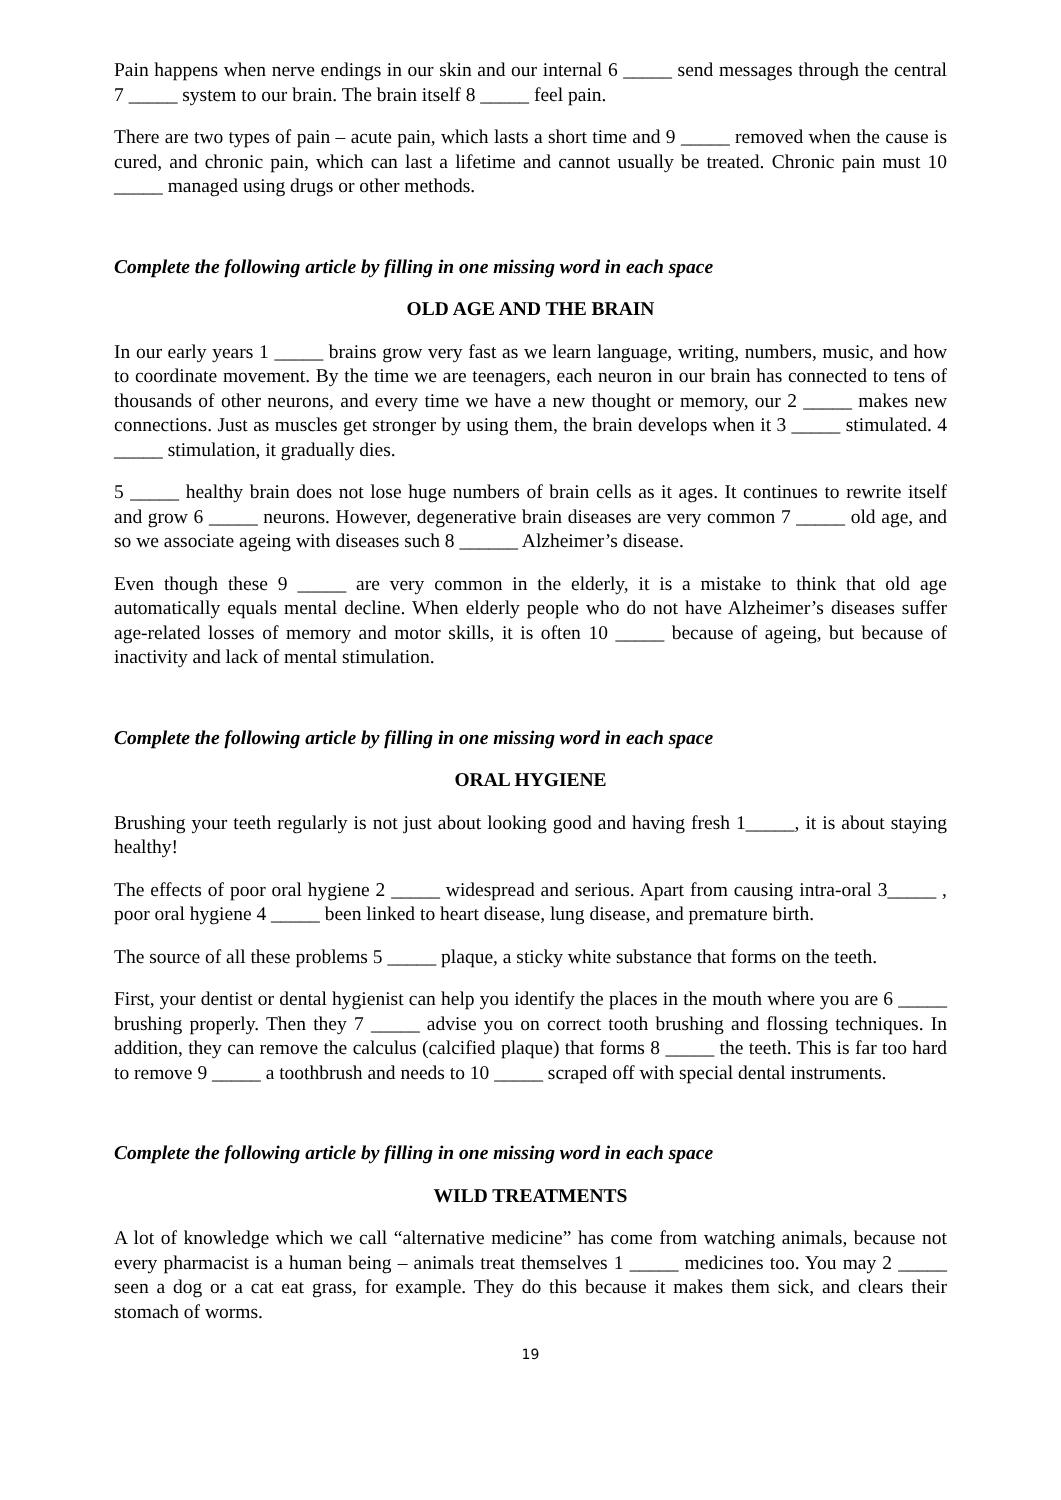Pain happens when nerve endings in our skin and our internal 6 _____ send messages through the central 7 _____ system to our brain. The brain itself 8 _____ feel pain.
There are two types of pain – acute pain, which lasts a short time and 9 _____ removed when the cause is cured, and chronic pain, which can last a lifetime and cannot usually be treated. Chronic pain must 10 _____ managed using drugs or other methods.
Complete the following article by filling in one missing word in each space
OLD AGE AND THE BRAIN
In our early years 1 _____ brains grow very fast as we learn language, writing, numbers, music, and how to coordinate movement. By the time we are teenagers, each neuron in our brain has connected to tens of thousands of other neurons, and every time we have a new thought or memory, our 2 _____ makes new connections. Just as muscles get stronger by using them, the brain develops when it 3 _____ stimulated. 4 _____ stimulation, it gradually dies.
5 _____ healthy brain does not lose huge numbers of brain cells as it ages. It continues to rewrite itself and grow 6 _____ neurons. However, degenerative brain diseases are very common 7 _____ old age, and so we associate ageing with diseases such 8 ______ Alzheimer’s disease.
Even though these 9 _____ are very common in the elderly, it is a mistake to think that old age automatically equals mental decline. When elderly people who do not have Alzheimer’s diseases suffer age-related losses of memory and motor skills, it is often 10 _____ because of ageing, but because of inactivity and lack of mental stimulation.
Complete the following article by filling in one missing word in each space
ORAL HYGIENE
Brushing your teeth regularly is not just about looking good and having fresh 1_____, it is about staying healthy!
The effects of poor oral hygiene 2 _____ widespread and serious. Apart from causing intra-oral 3_____ , poor oral hygiene 4 _____ been linked to heart disease, lung disease, and premature birth.
The source of all these problems 5 _____ plaque, a sticky white substance that forms on the teeth.
First, your dentist or dental hygienist can help you identify the places in the mouth where you are 6 _____ brushing properly. Then they 7 _____ advise you on correct tooth brushing and flossing techniques. In addition, they can remove the calculus (calcified plaque) that forms 8 _____ the teeth. This is far too hard to remove 9 _____ a toothbrush and needs to 10 _____ scraped off with special dental instruments.
Complete the following article by filling in one missing word in each space
WILD TREATMENTS
A lot of knowledge which we call “alternative medicine” has come from watching animals, because not every pharmacist is a human being – animals treat themselves 1 _____ medicines too. You may 2 _____ seen a dog or a cat eat grass, for example. They do this because it makes them sick, and clears their stomach of worms.
19